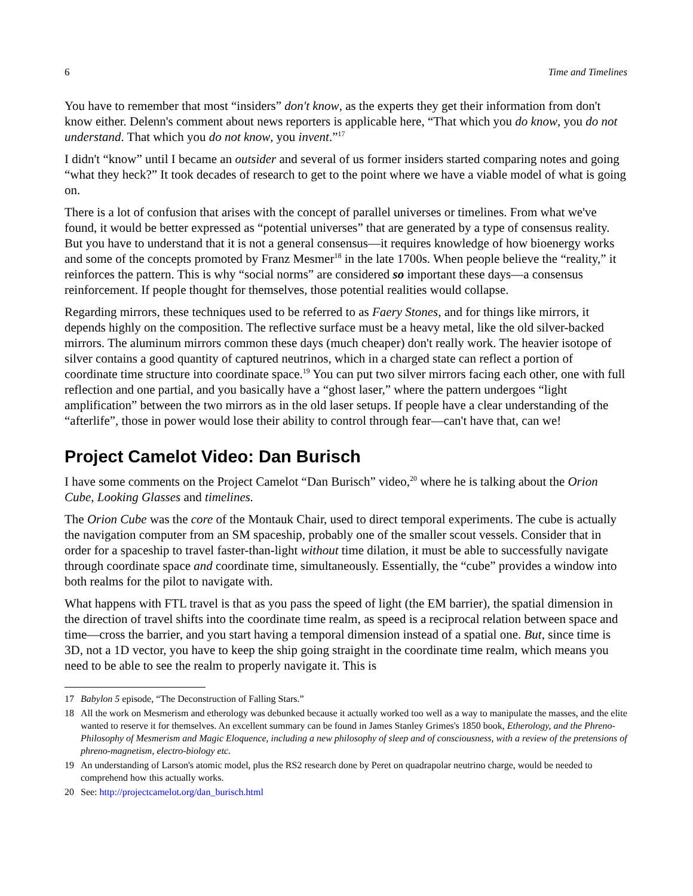6 Time and Timelines
You have to remember that most “insiders” don't know, as the experts they get their information from don't know either. Delenn's comment about news reporters is applicable here, “That which you do know, you do not understand. That which you do not know, you invent.”<sup>17</sup>
I didn't “know” until I became an outsider and several of us former insiders started comparing notes and going “what they heck?” It took decades of research to get to the point where we have a viable model of what is going on.
There is a lot of confusion that arises with the concept of parallel universes or timelines. From what we've found, it would be better expressed as “potential universes” that are generated by a type of consensus reality. But you have to understand that it is not a general consensus—it requires knowledge of how bioenergy works and some of the concepts promoted by Franz Mesmer<sup>18</sup> in the late 1700s. When people believe the “reality,” it reinforces the pattern. This is why “social norms” are considered so important these days—a consensus reinforcement. If people thought for themselves, those potential realities would collapse.
Regarding mirrors, these techniques used to be referred to as Faery Stones, and for things like mirrors, it depends highly on the composition. The reflective surface must be a heavy metal, like the old silver-backed mirrors. The aluminum mirrors common these days (much cheaper) don't really work. The heavier isotope of silver contains a good quantity of captured neutrinos, which in a charged state can reflect a portion of coordinate time structure into coordinate space.<sup>19</sup> You can put two silver mirrors facing each other, one with full reflection and one partial, and you basically have a “ghost laser,” where the pattern undergoes “light amplification” between the two mirrors as in the old laser setups. If people have a clear understanding of the “afterlife”, those in power would lose their ability to control through fear—can't have that, can we!
Project Camelot Video: Dan Burisch
I have some comments on the Project Camelot “Dan Burisch” video,<sup>20</sup> where he is talking about the Orion Cube, Looking Glasses and timelines.
The Orion Cube was the core of the Montauk Chair, used to direct temporal experiments. The cube is actually the navigation computer from an SM spaceship, probably one of the smaller scout vessels. Consider that in order for a spaceship to travel faster-than-light without time dilation, it must be able to successfully navigate through coordinate space and coordinate time, simultaneously. Essentially, the “cube” provides a window into both realms for the pilot to navigate with.
What happens with FTL travel is that as you pass the speed of light (the EM barrier), the spatial dimension in the direction of travel shifts into the coordinate time realm, as speed is a reciprocal relation between space and time—cross the barrier, and you start having a temporal dimension instead of a spatial one. But, since time is 3D, not a 1D vector, you have to keep the ship going straight in the coordinate time realm, which means you need to be able to see the realm to properly navigate it. This is
17 Babylon 5 episode, “The Deconstruction of Falling Stars.”
18 All the work on Mesmerism and etherology was debunked because it actually worked too well as a way to manipulate the masses, and the elite wanted to reserve it for themselves. An excellent summary can be found in James Stanley Grimes's 1850 book, Etherology, and the Phreno-Philosophy of Mesmerism and Magic Eloquence, including a new philosophy of sleep and of consciousness, with a review of the pretensions of phreno-magnetism, electro-biology etc.
19 An understanding of Larson's atomic model, plus the RS2 research done by Peret on quadrapolar neutrino charge, would be needed to comprehend how this actually works.
20 See: http://projectcamelot.org/dan_burisch.html